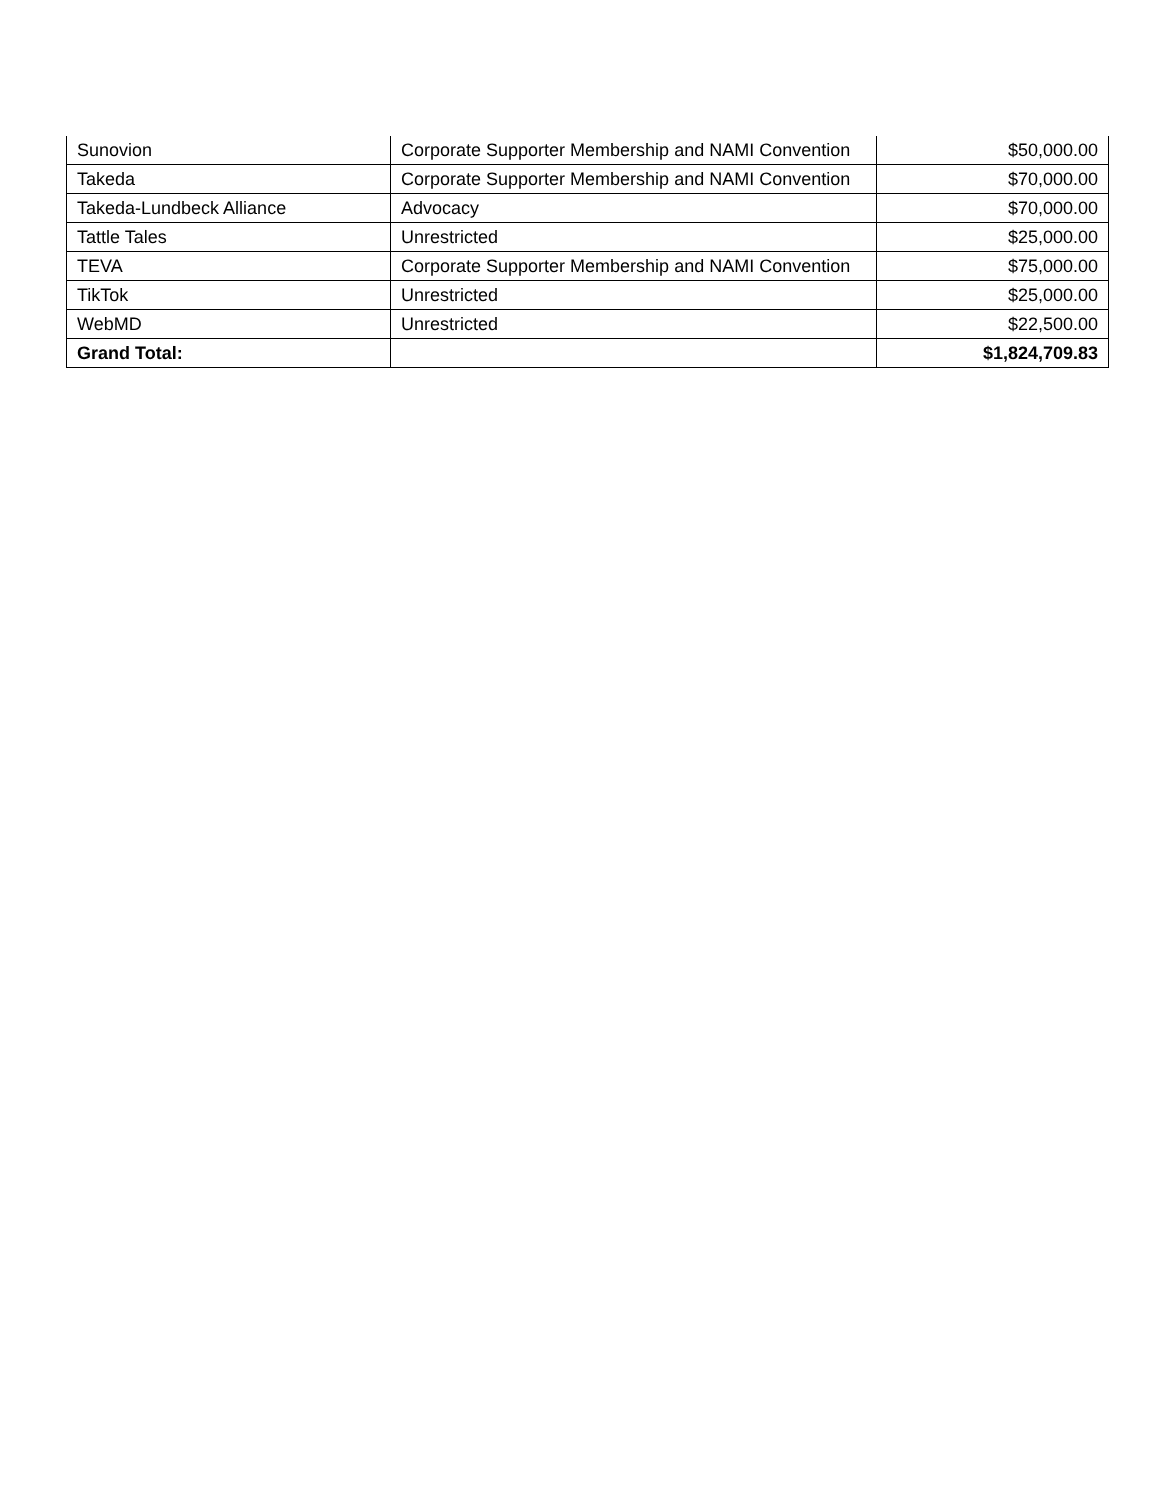| Sunovion | Corporate Supporter Membership and NAMI Convention | $50,000.00 |
| Takeda | Corporate Supporter Membership and NAMI Convention | $70,000.00 |
| Takeda-Lundbeck Alliance | Advocacy | $70,000.00 |
| Tattle Tales | Unrestricted | $25,000.00 |
| TEVA | Corporate Supporter Membership and NAMI Convention | $75,000.00 |
| TikTok | Unrestricted | $25,000.00 |
| WebMD | Unrestricted | $22,500.00 |
| Grand Total: | | $1,824,709.83 |